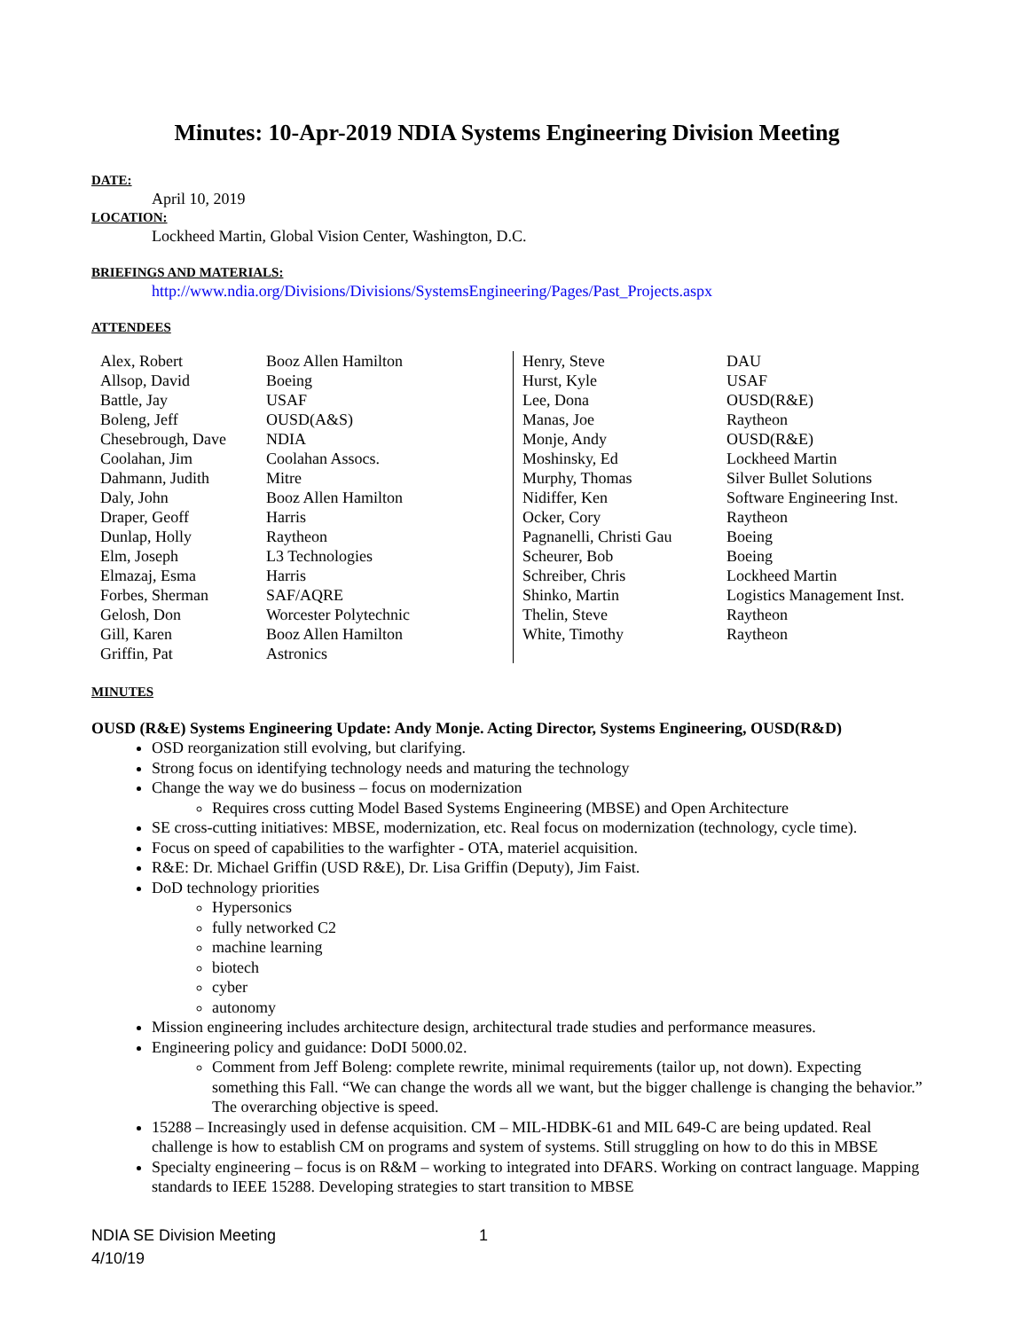Minutes: 10-Apr-2019 NDIA Systems Engineering Division Meeting
DATE:
April 10, 2019
LOCATION:
Lockheed Martin, Global Vision Center, Washington, D.C.
BRIEFINGS AND MATERIALS:
http://www.ndia.org/Divisions/Divisions/SystemsEngineering/Pages/Past_Projects.aspx
ATTENDEES
| Alex, Robert | Booz Allen Hamilton | Henry, Steve | DAU |
| Allsop, David | Boeing | Hurst, Kyle | USAF |
| Battle, Jay | USAF | Lee, Dona | OUSD(R&E) |
| Boleng, Jeff | OUSD(A&S) | Manas, Joe | Raytheon |
| Chesebrough, Dave | NDIA | Monje, Andy | OUSD(R&E) |
| Coolahan, Jim | Coolahan Assocs. | Moshinsky, Ed | Lockheed Martin |
| Dahmann, Judith | Mitre | Murphy, Thomas | Silver Bullet Solutions |
| Daly, John | Booz Allen Hamilton | Nidiffer, Ken | Software Engineering Inst. |
| Draper, Geoff | Harris | Ocker, Cory | Raytheon |
| Dunlap, Holly | Raytheon | Pagnanelli, Christi Gau | Boeing |
| Elm, Joseph | L3 Technologies | Scheurer, Bob | Boeing |
| Elmazaj, Esma | Harris | Schreiber, Chris | Lockheed Martin |
| Forbes, Sherman | SAF/AQRE | Shinko, Martin | Logistics Management Inst. |
| Gelosh, Don | Worcester Polytechnic | Thelin, Steve | Raytheon |
| Gill, Karen | Booz Allen Hamilton | White, Timothy | Raytheon |
| Griffin, Pat | Astronics | | |
MINUTES
OUSD (R&E) Systems Engineering Update: Andy Monje. Acting Director, Systems Engineering, OUSD(R&D)
OSD reorganization still evolving, but clarifying.
Strong focus on identifying technology needs and maturing the technology
Change the way we do business – focus on modernization
Requires cross cutting Model Based Systems Engineering (MBSE) and Open Architecture
SE cross-cutting initiatives: MBSE, modernization, etc. Real focus on modernization (technology, cycle time).
Focus on speed of capabilities to the warfighter - OTA, materiel acquisition.
R&E: Dr. Michael Griffin (USD R&E), Dr. Lisa Griffin (Deputy), Jim Faist.
DoD technology priorities
Hypersonics
fully networked C2
machine learning
biotech
cyber
autonomy
Mission engineering includes architecture design, architectural trade studies and performance measures.
Engineering policy and guidance: DoDI 5000.02.
Comment from Jeff Boleng: complete rewrite, minimal requirements (tailor up, not down). Expecting something this Fall. “We can change the words all we want, but the bigger challenge is changing the behavior.” The overarching objective is speed.
15288 – Increasingly used in defense acquisition. CM – MIL-HDBK-61 and MIL 649-C are being updated. Real challenge is how to establish CM on programs and system of systems. Still struggling on how to do this in MBSE
Specialty engineering – focus is on R&M – working to integrated into DFARS. Working on contract language. Mapping standards to IEEE 15288. Developing strategies to start transition to MBSE
NDIA SE Division Meeting 1
4/10/19